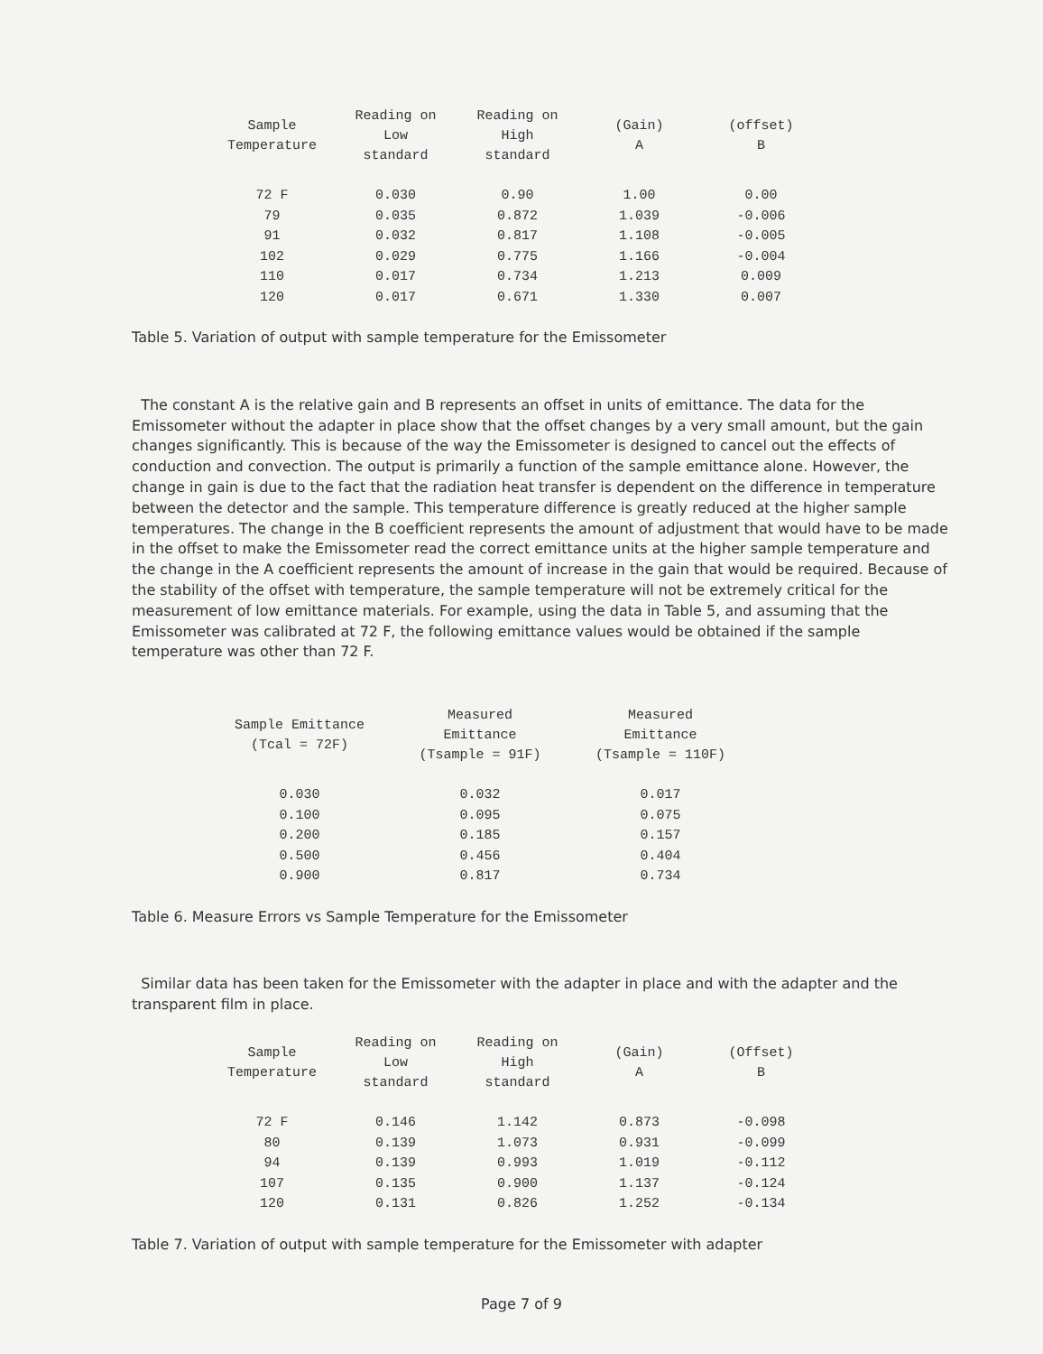| Sample Temperature | Reading on Low standard | Reading on High standard | (Gain) A | (offset) B |
| --- | --- | --- | --- | --- |
| 72 F | 0.030 | 0.90 | 1.00 | 0.00 |
| 79 | 0.035 | 0.872 | 1.039 | -0.006 |
| 91 | 0.032 | 0.817 | 1.108 | -0.005 |
| 102 | 0.029 | 0.775 | 1.166 | -0.004 |
| 110 | 0.017 | 0.734 | 1.213 | 0.009 |
| 120 | 0.017 | 0.671 | 1.330 | 0.007 |
Table 5. Variation of output with sample temperature for the Emissometer
The constant A is the relative gain and B represents an offset in units of emittance. The data for the Emissometer without the adapter in place show that the offset changes by a very small amount, but the gain changes significantly. This is because of the way the Emissometer is designed to cancel out the effects of conduction and convection. The output is primarily a function of the sample emittance alone. However, the change in gain is due to the fact that the radiation heat transfer is dependent on the difference in temperature between the detector and the sample. This temperature difference is greatly reduced at the higher sample temperatures. The change in the B coefficient represents the amount of adjustment that would have to be made in the offset to make the Emissometer read the correct emittance units at the higher sample temperature and the change in the A coefficient represents the amount of increase in the gain that would be required. Because of the stability of the offset with temperature, the sample temperature will not be extremely critical for the measurement of low emittance materials. For example, using the data in Table 5, and assuming that the Emissometer was calibrated at 72 F, the following emittance values would be obtained if the sample temperature was other than 72 F.
| Sample Emittance (Tcal = 72F) | Measured Emittance (Tsample = 91F) | Measured Emittance (Tsample = 110F) |
| --- | --- | --- |
| 0.030 | 0.032 | 0.017 |
| 0.100 | 0.095 | 0.075 |
| 0.200 | 0.185 | 0.157 |
| 0.500 | 0.456 | 0.404 |
| 0.900 | 0.817 | 0.734 |
Table 6. Measure Errors vs Sample Temperature for the Emissometer
Similar data has been taken for the Emissometer with the adapter in place and with the adapter and the transparent film in place.
| Sample Temperature | Reading on Low standard | Reading on High standard | (Gain) A | (Offset) B |
| --- | --- | --- | --- | --- |
| 72 F | 0.146 | 1.142 | 0.873 | -0.098 |
| 80 | 0.139 | 1.073 | 0.931 | -0.099 |
| 94 | 0.139 | 0.993 | 1.019 | -0.112 |
| 107 | 0.135 | 0.900 | 1.137 | -0.124 |
| 120 | 0.131 | 0.826 | 1.252 | -0.134 |
Table 7. Variation of output with sample temperature for the Emissometer with adapter
Page 7 of 9